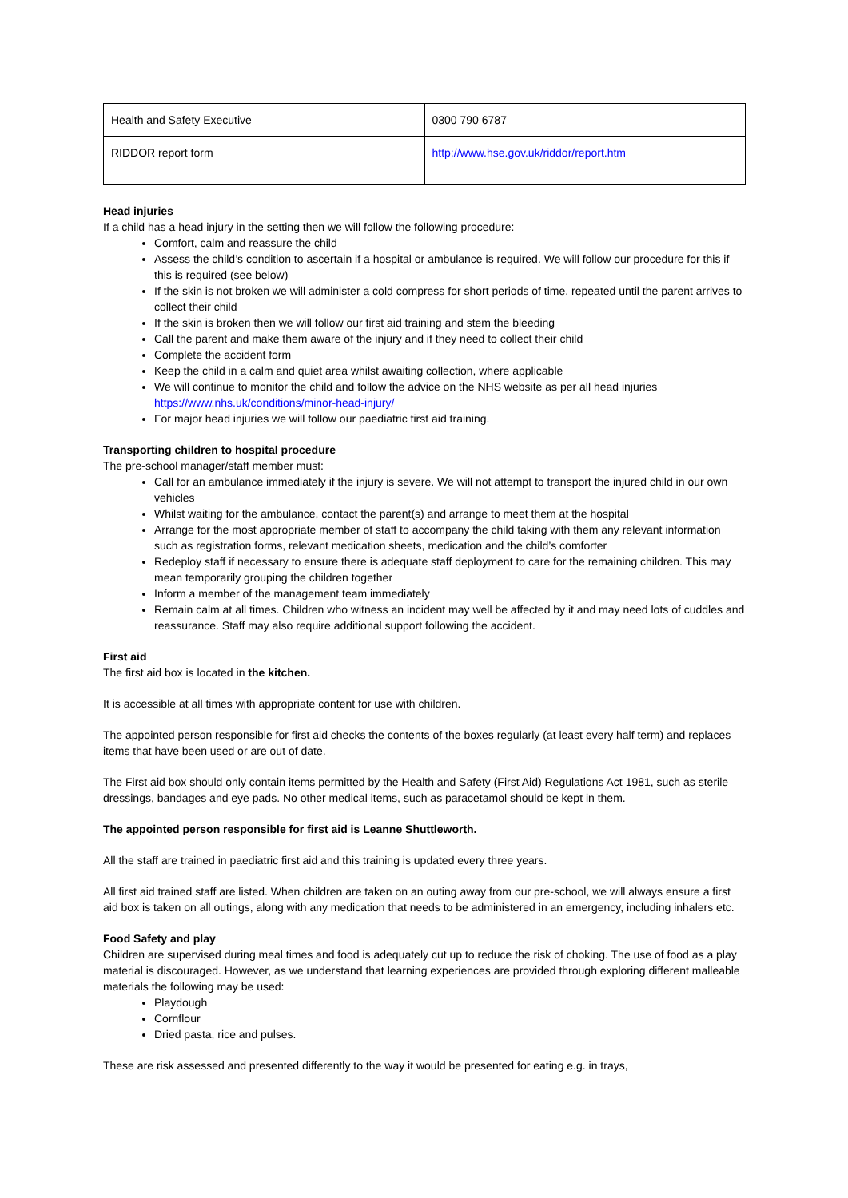| Health and Safety Executive | 0300 790 6787 |
| RIDDOR report form | http://www.hse.gov.uk/riddor/report.htm |
Head injuries
If a child has a head injury in the setting then we will follow the following procedure:
Comfort, calm and reassure the child
Assess the child’s condition to ascertain if a hospital or ambulance is required. We will follow our procedure for this if this is required (see below)
If the skin is not broken we will administer a cold compress for short periods of time, repeated until the parent arrives to collect their child
If the skin is broken then we will follow our first aid training and stem the bleeding
Call the parent and make them aware of the injury and if they need to collect their child
Complete the accident form
Keep the child in a calm and quiet area whilst awaiting collection, where applicable
We will continue to monitor the child and follow the advice on the NHS website as per all head injuries https://www.nhs.uk/conditions/minor-head-injury/
For major head injuries we will follow our paediatric first aid training.
Transporting children to hospital procedure
The pre-school manager/staff member must:
Call for an ambulance immediately if the injury is severe. We will not attempt to transport the injured child in our own vehicles
Whilst waiting for the ambulance, contact the parent(s) and arrange to meet them at the hospital
Arrange for the most appropriate member of staff to accompany the child taking with them any relevant information such as registration forms, relevant medication sheets, medication and the child’s comforter
Redeploy staff if necessary to ensure there is adequate staff deployment to care for the remaining children. This may mean temporarily grouping the children together
Inform a member of the management team immediately
Remain calm at all times. Children who witness an incident may well be affected by it and may need lots of cuddles and reassurance. Staff may also require additional support following the accident.
First aid
The first aid box is located in the kitchen.
It is accessible at all times with appropriate content for use with children.
The appointed person responsible for first aid checks the contents of the boxes regularly (at least every half term) and replaces items that have been used or are out of date.
The First aid box should only contain items permitted by the Health and Safety (First Aid) Regulations Act 1981, such as sterile dressings, bandages and eye pads. No other medical items, such as paracetamol should be kept in them.
The appointed person responsible for first aid is Leanne Shuttleworth.
All the staff are trained in paediatric first aid and this training is updated every three years.
All first aid trained staff are listed. When children are taken on an outing away from our pre-school, we will always ensure a first aid box is taken on all outings, along with any medication that needs to be administered in an emergency, including inhalers etc.
Food Safety and play
Children are supervised during meal times and food is adequately cut up to reduce the risk of choking. The use of food as a play material is discouraged. However, as we understand that learning experiences are provided through exploring different malleable materials the following may be used:
Playdough
Cornflour
Dried pasta, rice and pulses.
These are risk assessed and presented differently to the way it would be presented for eating e.g. in trays,